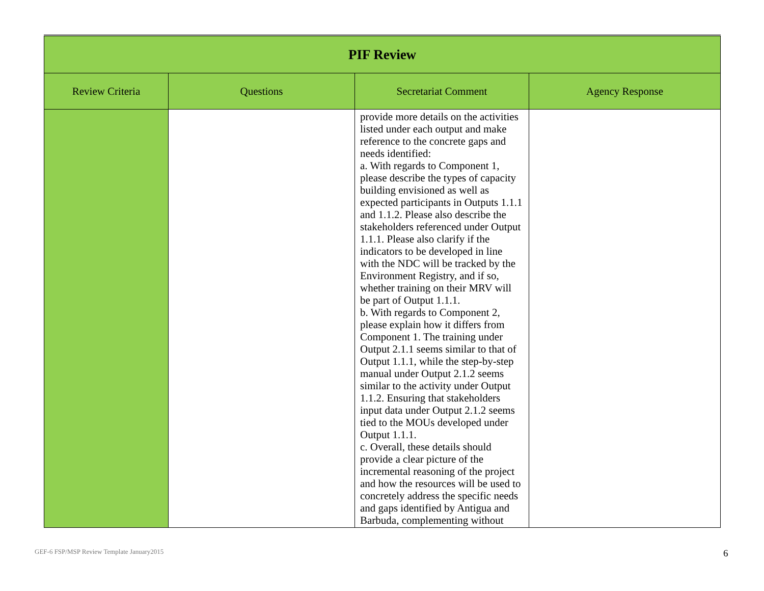| PIF Review | | | |
| --- | --- | --- | --- |
| Review Criteria | Questions | Secretariat Comment | Agency Response |
| | | provide more details on the activities listed under each output and make reference to the concrete gaps and needs identified: a. With regards to Component 1, please describe the types of capacity building envisioned as well as expected participants in Outputs 1.1.1 and 1.1.2. Please also describe the stakeholders referenced under Output 1.1.1. Please also clarify if the indicators to be developed in line with the NDC will be tracked by the Environment Registry, and if so, whether training on their MRV will be part of Output 1.1.1. b. With regards to Component 2, please explain how it differs from Component 1. The training under Output 2.1.1 seems similar to that of Output 1.1.1, while the step-by-step manual under Output 2.1.2 seems similar to the activity under Output 1.1.2. Ensuring that stakeholders input data under Output 2.1.2 seems tied to the MOUs developed under Output 1.1.1. c. Overall, these details should provide a clear picture of the incremental reasoning of the project and how the resources will be used to concretely address the specific needs and gaps identified by Antigua and Barbuda, complementing without | |
GEF-6 FSP/MSP Review Template January2015
6